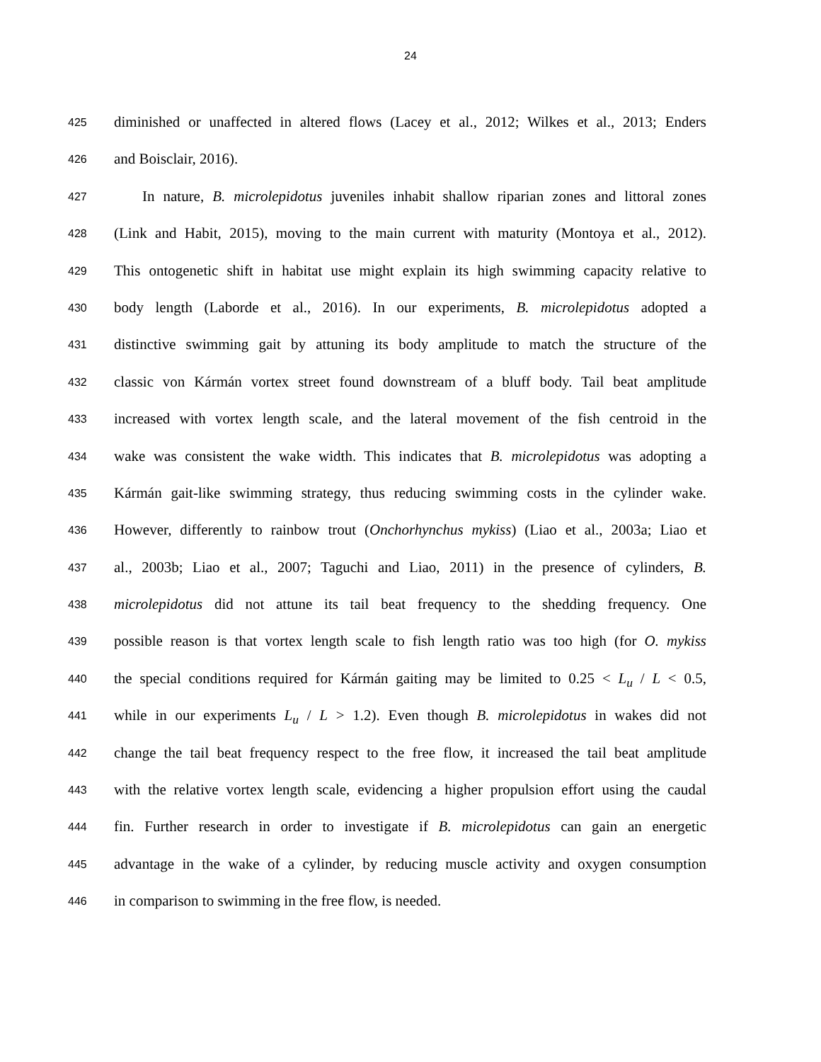24
425 diminished or unaffected in altered flows (Lacey et al., 2012; Wilkes et al., 2013; Enders
426 and Boisclair, 2016).
427 In nature, B. microlepidotus juveniles inhabit shallow riparian zones and littoral zones
428 (Link and Habit, 2015), moving to the main current with maturity (Montoya et al., 2012).
429 This ontogenetic shift in habitat use might explain its high swimming capacity relative to
430 body length (Laborde et al., 2016). In our experiments, B. microlepidotus adopted a
431 distinctive swimming gait by attuning its body amplitude to match the structure of the
432 classic von Kármán vortex street found downstream of a bluff body. Tail beat amplitude
433 increased with vortex length scale, and the lateral movement of the fish centroid in the
434 wake was consistent the wake width. This indicates that B. microlepidotus was adopting a
435 Kármán gait-like swimming strategy, thus reducing swimming costs in the cylinder wake.
436 However, differently to rainbow trout (Onchorhynchus mykiss) (Liao et al., 2003a; Liao et
437 al., 2003b; Liao et al., 2007; Taguchi and Liao, 2011) in the presence of cylinders, B.
438 microlepidotus did not attune its tail beat frequency to the shedding frequency. One
439 possible reason is that vortex length scale to fish length ratio was too high (for O. mykiss
440 the special conditions required for Kármán gaiting may be limited to 0.25 < L<sub>u</sub> / L < 0.5,
441 while in our experiments L<sub>u</sub> / L > 1.2). Even though B. microlepidotus in wakes did not
442 change the tail beat frequency respect to the free flow, it increased the tail beat amplitude
443 with the relative vortex length scale, evidencing a higher propulsion effort using the caudal
444 fin. Further research in order to investigate if B. microlepidotus can gain an energetic
445 advantage in the wake of a cylinder, by reducing muscle activity and oxygen consumption
446 in comparison to swimming in the free flow, is needed.